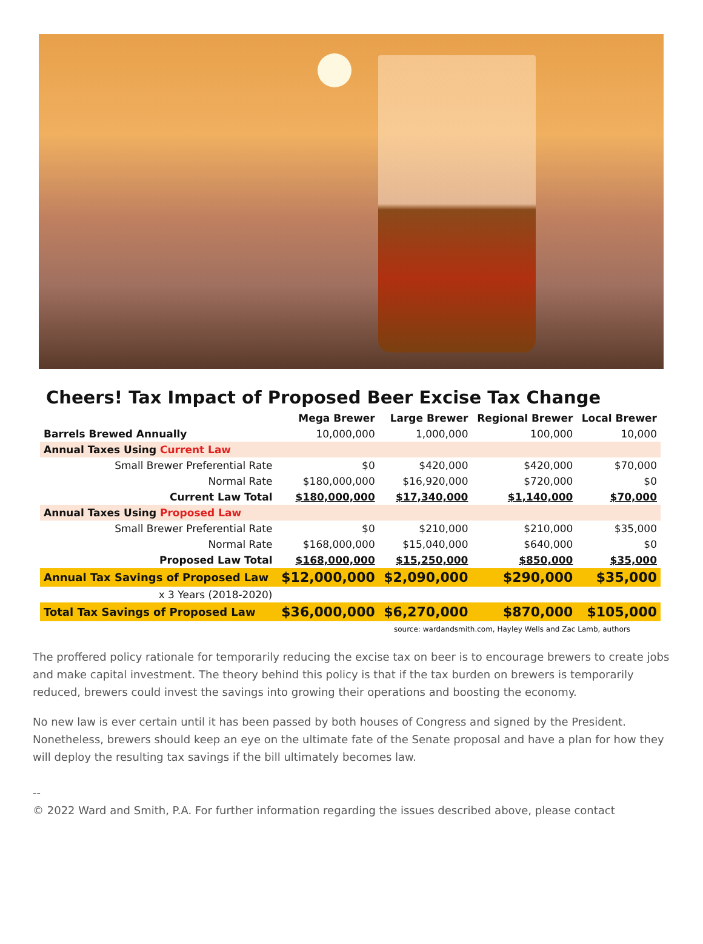Cheers! Tax Impact of Proposed Beer Excise Tax Change
| | Mega Brewer | Large Brewer | Regional Brewer | Local Brewer |
| --- | --- | --- | --- | --- |
| Barrels Brewed Annually | 10,000,000 | 1,000,000 | 100,000 | 10,000 |
| Annual Taxes Using Current Law | | | | |
| Small Brewer Preferential Rate | $0 | $420,000 | $420,000 | $70,000 |
| Normal Rate | $180,000,000 | $16,920,000 | $720,000 | $0 |
| Current Law Total | $180,000,000 | $17,340,000 | $1,140,000 | $70,000 |
| Annual Taxes Using Proposed Law | | | | |
| Small Brewer Preferential Rate | $0 | $210,000 | $210,000 | $35,000 |
| Normal Rate | $168,000,000 | $15,040,000 | $640,000 | $0 |
| Proposed Law Total | $168,000,000 | $15,250,000 | $850,000 | $35,000 |
| Annual Tax Savings of Proposed Law | $12,000,000 | $2,090,000 | $290,000 | $35,000 |
| x 3 Years (2018-2020) | | | | |
| Total Tax Savings of Proposed Law | $36,000,000 | $6,270,000 | $870,000 | $105,000 |
source: wardandsmith.com, Hayley Wells and Zac Lamb, authors
The proffered policy rationale for temporarily reducing the excise tax on beer is to encourage brewers to create jobs and make capital investment. The theory behind this policy is that if the tax burden on brewers is temporarily reduced, brewers could invest the savings into growing their operations and boosting the economy.
No new law is ever certain until it has been passed by both houses of Congress and signed by the President. Nonetheless, brewers should keep an eye on the ultimate fate of the Senate proposal and have a plan for how they will deploy the resulting tax savings if the bill ultimately becomes law.
--
© 2022 Ward and Smith, P.A. For further information regarding the issues described above, please contact